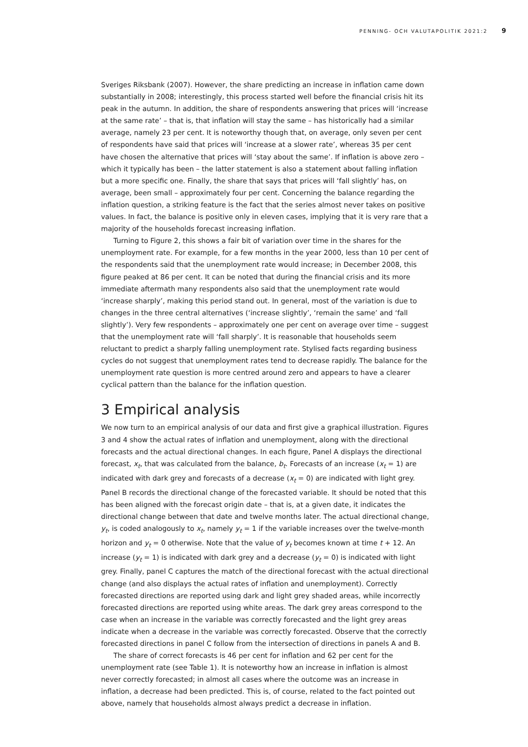PENNING- OCH VALUTAPOLITIK 2021:2 9
Sveriges Riksbank (2007). However, the share predicting an increase in inflation came down substantially in 2008; interestingly, this process started well before the financial crisis hit its peak in the autumn. In addition, the share of respondents answering that prices will ‘increase at the same rate’ – that is, that inflation will stay the same – has historically had a similar average, namely 23 per cent. It is noteworthy though that, on average, only seven per cent of respondents have said that prices will ‘increase at a slower rate’, whereas 35 per cent have chosen the alternative that prices will ‘stay about the same’. If inflation is above zero – which it typically has been – the latter statement is also a statement about falling inflation but a more specific one. Finally, the share that says that prices will ‘fall slightly’ has, on average, been small – approximately four per cent. Concerning the balance regarding the inflation question, a striking feature is the fact that the series almost never takes on positive values. In fact, the balance is positive only in eleven cases, implying that it is very rare that a majority of the households forecast increasing inflation.
Turning to Figure 2, this shows a fair bit of variation over time in the shares for the unemployment rate. For example, for a few months in the year 2000, less than 10 per cent of the respondents said that the unemployment rate would increase; in December 2008, this figure peaked at 86 per cent. It can be noted that during the financial crisis and its more immediate aftermath many respondents also said that the unemployment rate would ‘increase sharply’, making this period stand out. In general, most of the variation is due to changes in the three central alternatives (‘increase slightly’, ‘remain the same’ and ‘fall slightly’). Very few respondents – approximately one per cent on average over time – suggest that the unemployment rate will ‘fall sharply’. It is reasonable that households seem reluctant to predict a sharply falling unemployment rate. Stylised facts regarding business cycles do not suggest that unemployment rates tend to decrease rapidly. The balance for the unemployment rate question is more centred around zero and appears to have a clearer cyclical pattern than the balance for the inflation question.
3 Empirical analysis
We now turn to an empirical analysis of our data and first give a graphical illustration. Figures 3 and 4 show the actual rates of inflation and unemployment, along with the directional forecasts and the actual directional changes. In each figure, Panel A displays the directional forecast, x<sub>t</sub>, that was calculated from the balance, b<sub>t</sub>. Forecasts of an increase (x<sub>t</sub> = 1) are indicated with dark grey and forecasts of a decrease (x<sub>t</sub> = 0) are indicated with light grey. Panel B records the directional change of the forecasted variable. It should be noted that this has been aligned with the forecast origin date – that is, at a given date, it indicates the directional change between that date and twelve months later. The actual directional change, y<sub>t</sub>, is coded analogously to x<sub>t</sub>, namely y<sub>t</sub> = 1 if the variable increases over the twelve-month horizon and y<sub>t</sub> = 0 otherwise. Note that the value of y<sub>t</sub> becomes known at time t + 12. An increase (y<sub>t</sub> = 1) is indicated with dark grey and a decrease (y<sub>t</sub> = 0) is indicated with light grey. Finally, panel C captures the match of the directional forecast with the actual directional change (and also displays the actual rates of inflation and unemployment). Correctly forecasted directions are reported using dark and light grey shaded areas, while incorrectly forecasted directions are reported using white areas. The dark grey areas correspond to the case when an increase in the variable was correctly forecasted and the light grey areas indicate when a decrease in the variable was correctly forecasted. Observe that the correctly forecasted directions in panel C follow from the intersection of directions in panels A and B.
The share of correct forecasts is 46 per cent for inflation and 62 per cent for the unemployment rate (see Table 1). It is noteworthy how an increase in inflation is almost never correctly forecasted; in almost all cases where the outcome was an increase in inflation, a decrease had been predicted. This is, of course, related to the fact pointed out above, namely that households almost always predict a decrease in inflation.